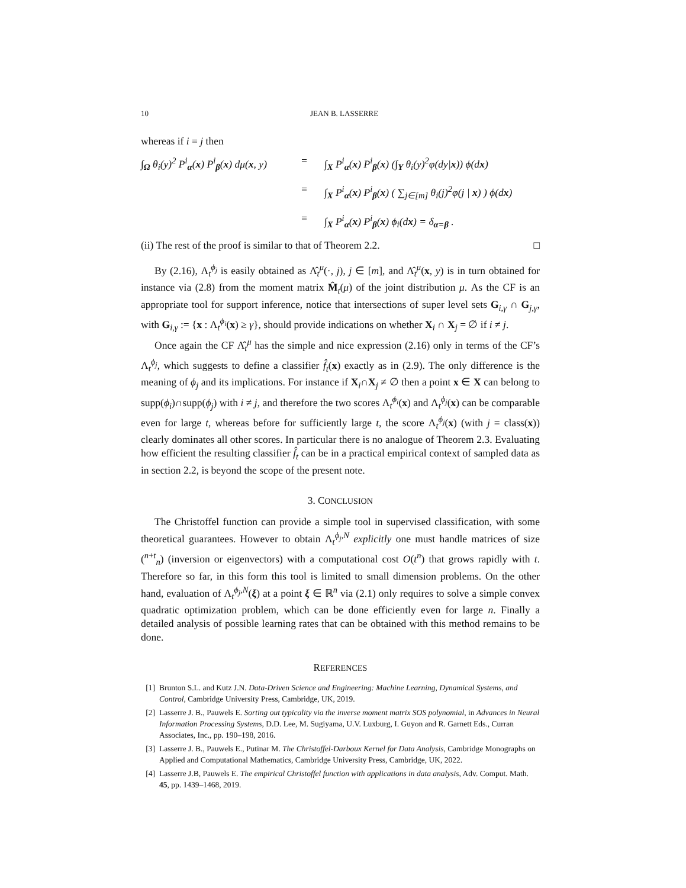10 JEAN B. LASSERRE
whereas if i = j then
∫<sub>Ω</sub> θ<sub>i</sub>(y)<sup>2</sup> P<sup>i</sup><sub>α</sub>(x) P<sup>i</sup><sub>β</sub>(x) dμ(x, y)
=
∫<sub>X</sub> P<sup>i</sup><sub>α</sub>(x) P<sup>i</sup><sub>β</sub>(x) (∫<sub>Y</sub> θ<sub>i</sub>(y)<sup>2</sup>φ(dy|x)) ϕ(dx)
=
∫<sub>X</sub> P<sup>i</sup><sub>α</sub>(x) P<sup>i</sup><sub>β</sub>(x) ( ∑<sub>j∈[m]</sub> θ<sub>i</sub>(j)<sup>2</sup>φ(j | x) ) ϕ(dx)
=
∫<sub>X</sub> P<sup>i</sup><sub>α</sub>(x) P<sup>i</sup><sub>β</sub>(x) ϕ<sub>i</sub>(dx) = δ<sub>α=β</sub> .
(ii) The rest of the proof is similar to that of Theorem 2.2. □
By (2.16), Λ<sub>t</sub><sup>ϕ<sub>j</sub></sup> is easily obtained as Λ̂<sub>t</sub><sup>μ</sup>(·, j), j ∈ [m], and Λ̂<sub>t</sub><sup>μ</sup>(x, y) is in turn obtained for instance via (2.8) from the moment matrix M̂<sub>t</sub>(μ) of the joint distribution μ. As the CF is an appropriate tool for support inference, notice that intersections of super level sets G<sub>i,γ</sub> ∩ G<sub>j,γ</sub>, with G<sub>i,γ</sub> := {x : Λ<sub>t</sub><sup>ϕ<sub>i</sub></sup>(x) ≥ γ}, should provide indications on whether X<sub>i</sub> ∩ X<sub>j</sub> = ∅ if i ≠ j.
Once again the CF Λ̂<sub>t</sub><sup>μ</sup> has the simple and nice expression (2.16) only in terms of the CF’s Λ<sub>t</sub><sup>ϕ<sub>j</sub></sup>, which suggests to define a classifier f̂<sub>t</sub>(x) exactly as in (2.9). The only difference is the meaning of ϕ<sub>j</sub> and its implications. For instance if X<sub>i</sub>∩X<sub>j</sub> ≠ ∅ then a point x ∈ X can belong to supp(ϕ<sub>i</sub>)∩supp(ϕ<sub>j</sub>) with i ≠ j, and therefore the two scores Λ<sub>t</sub><sup>ϕ<sub>i</sub></sup>(x) and Λ<sub>t</sub><sup>ϕ<sub>j</sub></sup>(x) can be comparable even for large t, whereas before for sufficiently large t, the score Λ<sub>t</sub><sup>ϕ<sub>j</sub></sup>(x) (with j = class(x)) clearly dominates all other scores. In particular there is no analogue of Theorem 2.3. Evaluating how efficient the resulting classifier f̂<sub>t</sub> can be in a practical empirical context of sampled data as in section 2.2, is beyond the scope of the present note.
3. CONCLUSION
The Christoffel function can provide a simple tool in supervised classification, with some theoretical guarantees. However to obtain Λ<sub>t</sub><sup>ϕ<sub>j</sub>,N</sup> explicitly one must handle matrices of size (<sup>n+t</sup><sub>n</sub>) (inversion or eigenvectors) with a computational cost O(t<sup>n</sup>) that grows rapidly with t. Therefore so far, in this form this tool is limited to small dimension problems. On the other hand, evaluation of Λ<sub>t</sub><sup>ϕ<sub>j</sub>,N</sup>(ξ) at a point ξ ∈ ℝ<sup>n</sup> via (2.1) only requires to solve a simple convex quadratic optimization problem, which can be done efficiently even for large n. Finally a detailed analysis of possible learning rates that can be obtained with this method remains to be done.
REFERENCES
[1] Brunton S.L. and Kutz J.N. Data-Driven Science and Engineering: Machine Learning, Dynamical Systems, and Control, Cambridge University Press, Cambridge, UK, 2019.
[2] Lasserre J. B., Pauwels E. Sorting out typicality via the inverse moment matrix SOS polynomial, in Advances in Neural Information Processing Systems, D.D. Lee, M. Sugiyama, U.V. Luxburg, I. Guyon and R. Garnett Eds., Curran Associates, Inc., pp. 190–198, 2016.
[3] Lasserre J. B., Pauwels E., Putinar M. The Christoffel-Darboux Kernel for Data Analysis, Cambridge Monographs on Applied and Computational Mathematics, Cambridge University Press, Cambridge, UK, 2022.
[4] Lasserre J.B, Pauwels E. The empirical Christoffel function with applications in data analysis, Adv. Comput. Math. 45, pp. 1439–1468, 2019.